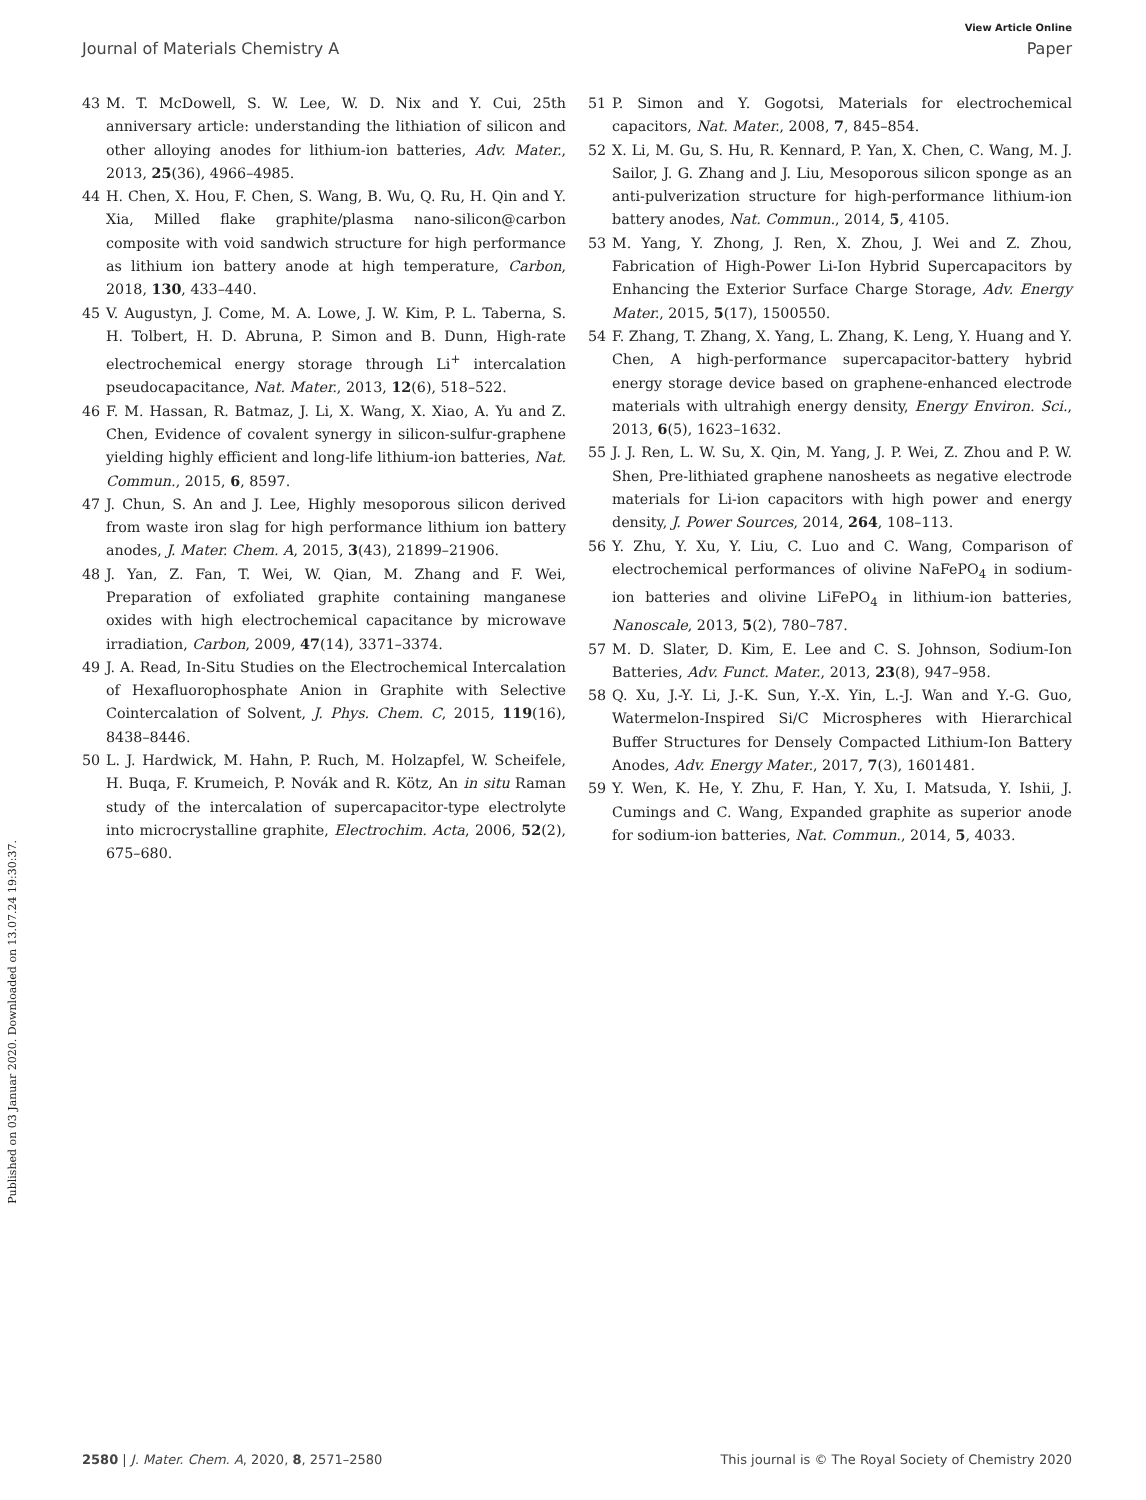View Article Online
Journal of Materials Chemistry A Paper
Published on 03 Januar 2020. Downloaded on 13.07.24 19:30:37.
43 M. T. McDowell, S. W. Lee, W. D. Nix and Y. Cui, 25th anniversary article: understanding the lithiation of silicon and other alloying anodes for lithium-ion batteries, Adv. Mater., 2013, 25(36), 4966–4985.
44 H. Chen, X. Hou, F. Chen, S. Wang, B. Wu, Q. Ru, H. Qin and Y. Xia, Milled flake graphite/plasma nano-silicon@carbon composite with void sandwich structure for high performance as lithium ion battery anode at high temperature, Carbon, 2018, 130, 433–440.
45 V. Augustyn, J. Come, M. A. Lowe, J. W. Kim, P. L. Taberna, S. H. Tolbert, H. D. Abruna, P. Simon and B. Dunn, High-rate electrochemical energy storage through Li<sup>+</sup> intercalation pseudocapacitance, Nat. Mater., 2013, 12(6), 518–522.
46 F. M. Hassan, R. Batmaz, J. Li, X. Wang, X. Xiao, A. Yu and Z. Chen, Evidence of covalent synergy in silicon-sulfur-graphene yielding highly efficient and long-life lithium-ion batteries, Nat. Commun., 2015, 6, 8597.
47 J. Chun, S. An and J. Lee, Highly mesoporous silicon derived from waste iron slag for high performance lithium ion battery anodes, J. Mater. Chem. A, 2015, 3(43), 21899–21906.
48 J. Yan, Z. Fan, T. Wei, W. Qian, M. Zhang and F. Wei, Preparation of exfoliated graphite containing manganese oxides with high electrochemical capacitance by microwave irradiation, Carbon, 2009, 47(14), 3371–3374.
49 J. A. Read, In-Situ Studies on the Electrochemical Intercalation of Hexafluorophosphate Anion in Graphite with Selective Cointercalation of Solvent, J. Phys. Chem. C, 2015, 119(16), 8438–8446.
50 L. J. Hardwick, M. Hahn, P. Ruch, M. Holzapfel, W. Scheifele, H. Buqa, F. Krumeich, P. Novák and R. Kötz, An in situ Raman study of the intercalation of supercapacitor-type electrolyte into microcrystalline graphite, Electrochim. Acta, 2006, 52(2), 675–680.
51 P. Simon and Y. Gogotsi, Materials for electrochemical capacitors, Nat. Mater., 2008, 7, 845–854.
52 X. Li, M. Gu, S. Hu, R. Kennard, P. Yan, X. Chen, C. Wang, M. J. Sailor, J. G. Zhang and J. Liu, Mesoporous silicon sponge as an anti-pulverization structure for high-performance lithium-ion battery anodes, Nat. Commun., 2014, 5, 4105.
53 M. Yang, Y. Zhong, J. Ren, X. Zhou, J. Wei and Z. Zhou, Fabrication of High-Power Li-Ion Hybrid Supercapacitors by Enhancing the Exterior Surface Charge Storage, Adv. Energy Mater., 2015, 5(17), 1500550.
54 F. Zhang, T. Zhang, X. Yang, L. Zhang, K. Leng, Y. Huang and Y. Chen, A high-performance supercapacitor-battery hybrid energy storage device based on graphene-enhanced electrode materials with ultrahigh energy density, Energy Environ. Sci., 2013, 6(5), 1623–1632.
55 J. J. Ren, L. W. Su, X. Qin, M. Yang, J. P. Wei, Z. Zhou and P. W. Shen, Pre-lithiated graphene nanosheets as negative electrode materials for Li-ion capacitors with high power and energy density, J. Power Sources, 2014, 264, 108–113.
56 Y. Zhu, Y. Xu, Y. Liu, C. Luo and C. Wang, Comparison of electrochemical performances of olivine NaFePO<sub>4</sub> in sodium-ion batteries and olivine LiFePO<sub>4</sub> in lithium-ion batteries, Nanoscale, 2013, 5(2), 780–787.
57 M. D. Slater, D. Kim, E. Lee and C. S. Johnson, Sodium-Ion Batteries, Adv. Funct. Mater., 2013, 23(8), 947–958.
58 Q. Xu, J.-Y. Li, J.-K. Sun, Y.-X. Yin, L.-J. Wan and Y.-G. Guo, Watermelon-Inspired Si/C Microspheres with Hierarchical Buffer Structures for Densely Compacted Lithium-Ion Battery Anodes, Adv. Energy Mater., 2017, 7(3), 1601481.
59 Y. Wen, K. He, Y. Zhu, F. Han, Y. Xu, I. Matsuda, Y. Ishii, J. Cumings and C. Wang, Expanded graphite as superior anode for sodium-ion batteries, Nat. Commun., 2014, 5, 4033.
2580 | J. Mater. Chem. A, 2020, 8, 2571–2580 This journal is © The Royal Society of Chemistry 2020